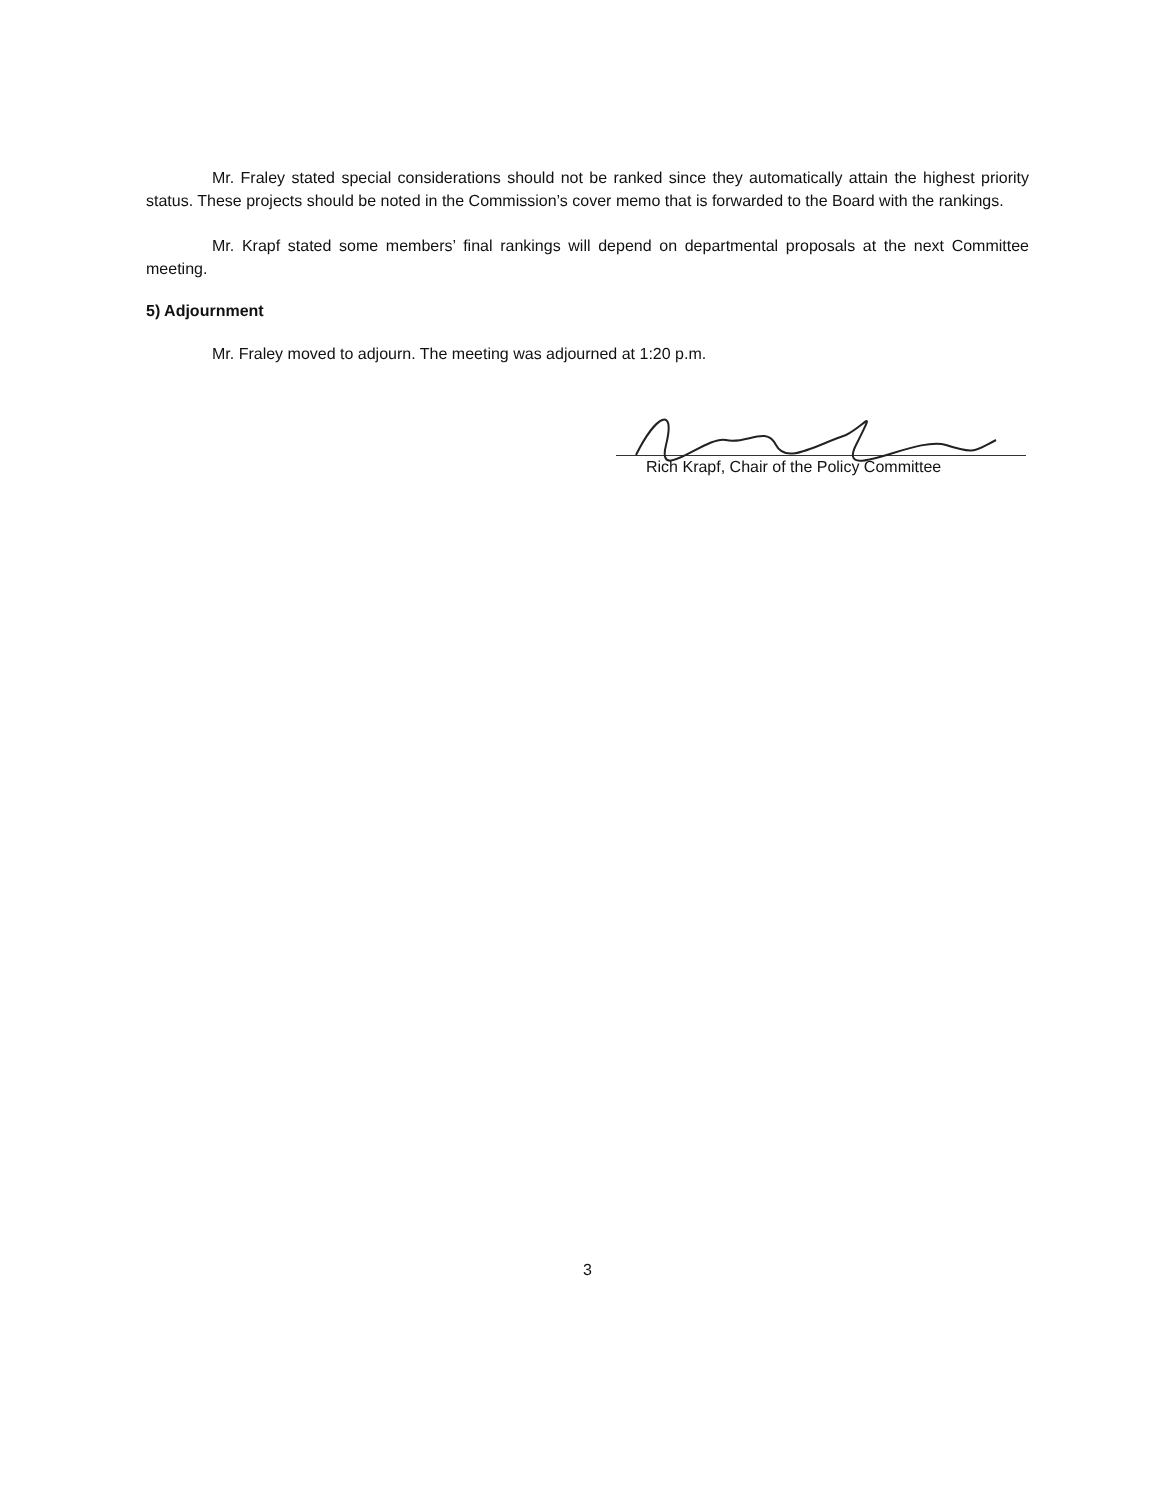Mr. Fraley stated special considerations should not be ranked since they automatically attain the highest priority status. These projects should be noted in the Commission’s cover memo that is forwarded to the Board with the rankings.
Mr. Krapf stated some members’ final rankings will depend on departmental proposals at the next Committee meeting.
5) Adjournment
Mr. Fraley moved to adjourn. The meeting was adjourned at 1:20 p.m.
Rich Krapf, Chair of the Policy Committee
3